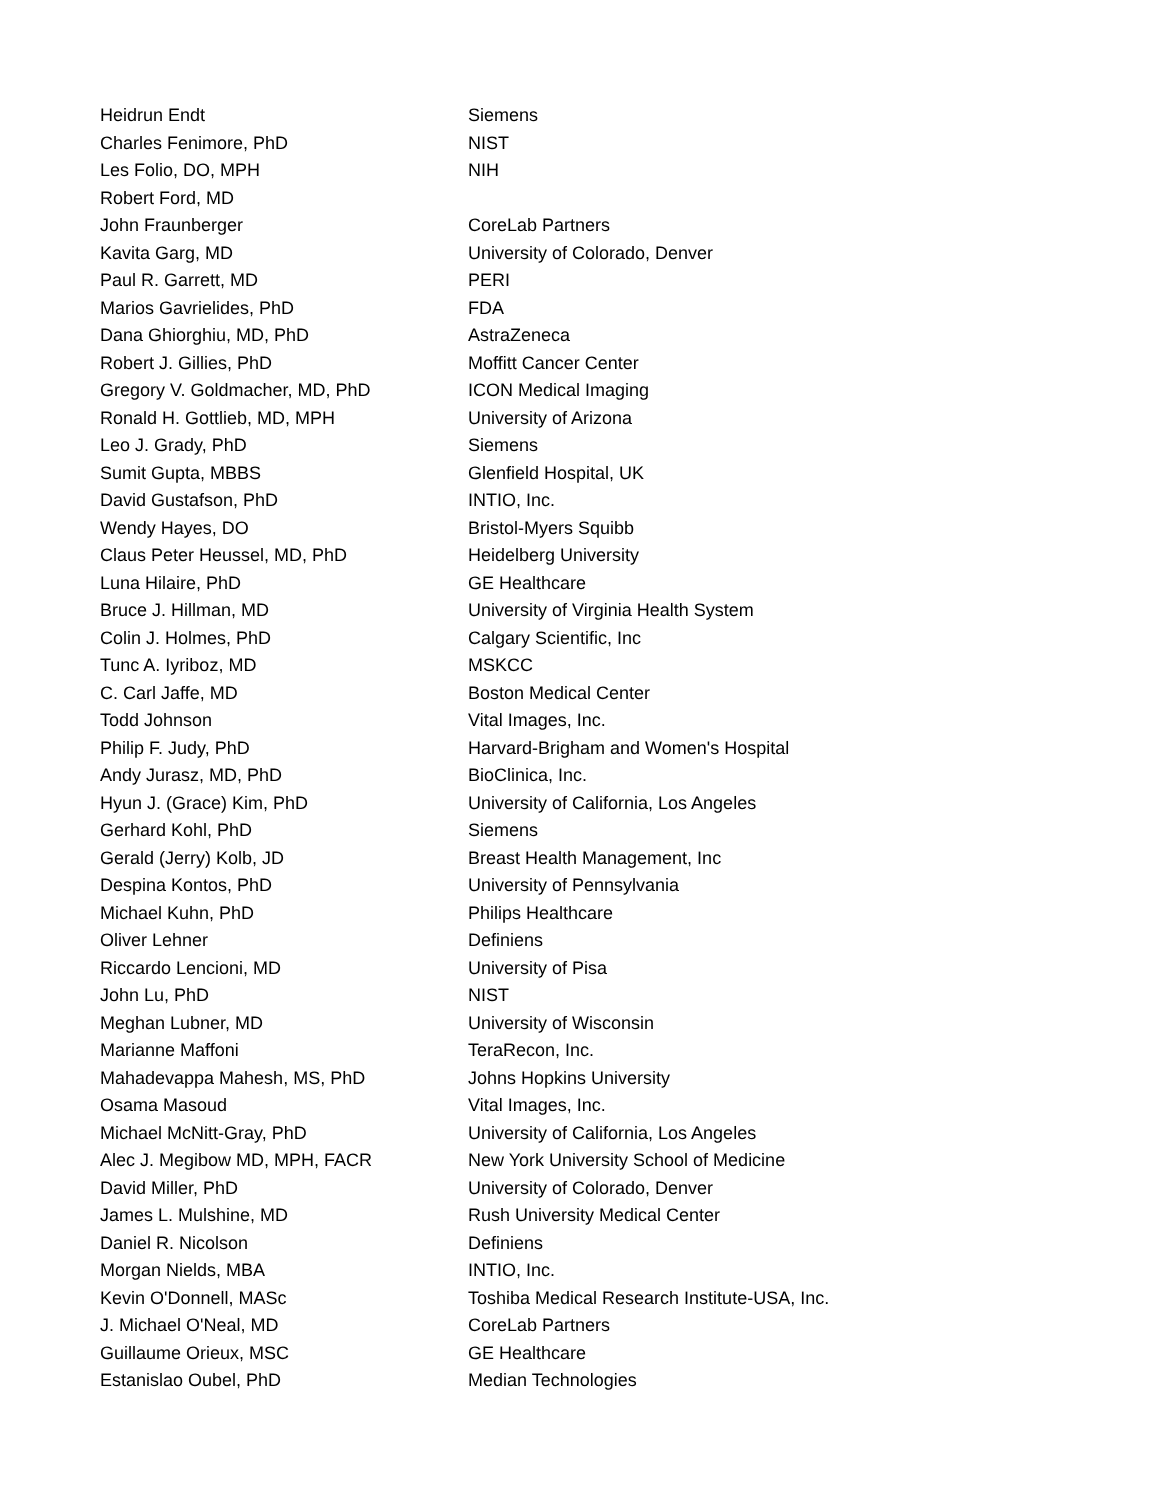| Heidrun Endt | Siemens |
| Charles Fenimore, PhD | NIST |
| Les Folio, DO, MPH | NIH |
| Robert Ford, MD | |
| John Fraunberger | CoreLab Partners |
| Kavita Garg, MD | University of Colorado, Denver |
| Paul R. Garrett, MD | PERI |
| Marios Gavrielides, PhD | FDA |
| Dana Ghiorghiu, MD, PhD | AstraZeneca |
| Robert J. Gillies, PhD | Moffitt Cancer Center |
| Gregory V. Goldmacher, MD, PhD | ICON Medical Imaging |
| Ronald H. Gottlieb, MD, MPH | University of Arizona |
| Leo J. Grady, PhD | Siemens |
| Sumit Gupta, MBBS | Glenfield Hospital, UK |
| David Gustafson, PhD | INTIO, Inc. |
| Wendy Hayes, DO | Bristol-Myers Squibb |
| Claus Peter Heussel, MD, PhD | Heidelberg University |
| Luna Hilaire, PhD | GE Healthcare |
| Bruce J. Hillman, MD | University of Virginia Health System |
| Colin J. Holmes, PhD | Calgary Scientific, Inc |
| Tunc A. Iyriboz, MD | MSKCC |
| C. Carl Jaffe, MD | Boston Medical Center |
| Todd Johnson | Vital Images, Inc. |
| Philip F. Judy, PhD | Harvard-Brigham and Women's Hospital |
| Andy Jurasz, MD, PhD | BioClinica, Inc. |
| Hyun J. (Grace) Kim, PhD | University of California, Los Angeles |
| Gerhard Kohl, PhD | Siemens |
| Gerald (Jerry) Kolb, JD | Breast Health Management, Inc |
| Despina Kontos, PhD | University of Pennsylvania |
| Michael Kuhn, PhD | Philips Healthcare |
| Oliver Lehner | Definiens |
| Riccardo Lencioni, MD | University of Pisa |
| John Lu, PhD | NIST |
| Meghan Lubner, MD | University of Wisconsin |
| Marianne Maffoni | TeraRecon, Inc. |
| Mahadevappa Mahesh, MS, PhD | Johns Hopkins University |
| Osama Masoud | Vital Images, Inc. |
| Michael McNitt-Gray, PhD | University of California, Los Angeles |
| Alec J. Megibow MD, MPH, FACR | New York University School of Medicine |
| David Miller, PhD | University of Colorado, Denver |
| James L. Mulshine, MD | Rush University Medical Center |
| Daniel R. Nicolson | Definiens |
| Morgan Nields, MBA | INTIO, Inc. |
| Kevin O'Donnell, MASc | Toshiba Medical Research Institute-USA, Inc. |
| J. Michael O'Neal, MD | CoreLab Partners |
| Guillaume Orieux, MSC | GE Healthcare |
| Estanislao Oubel, PhD | Median Technologies |